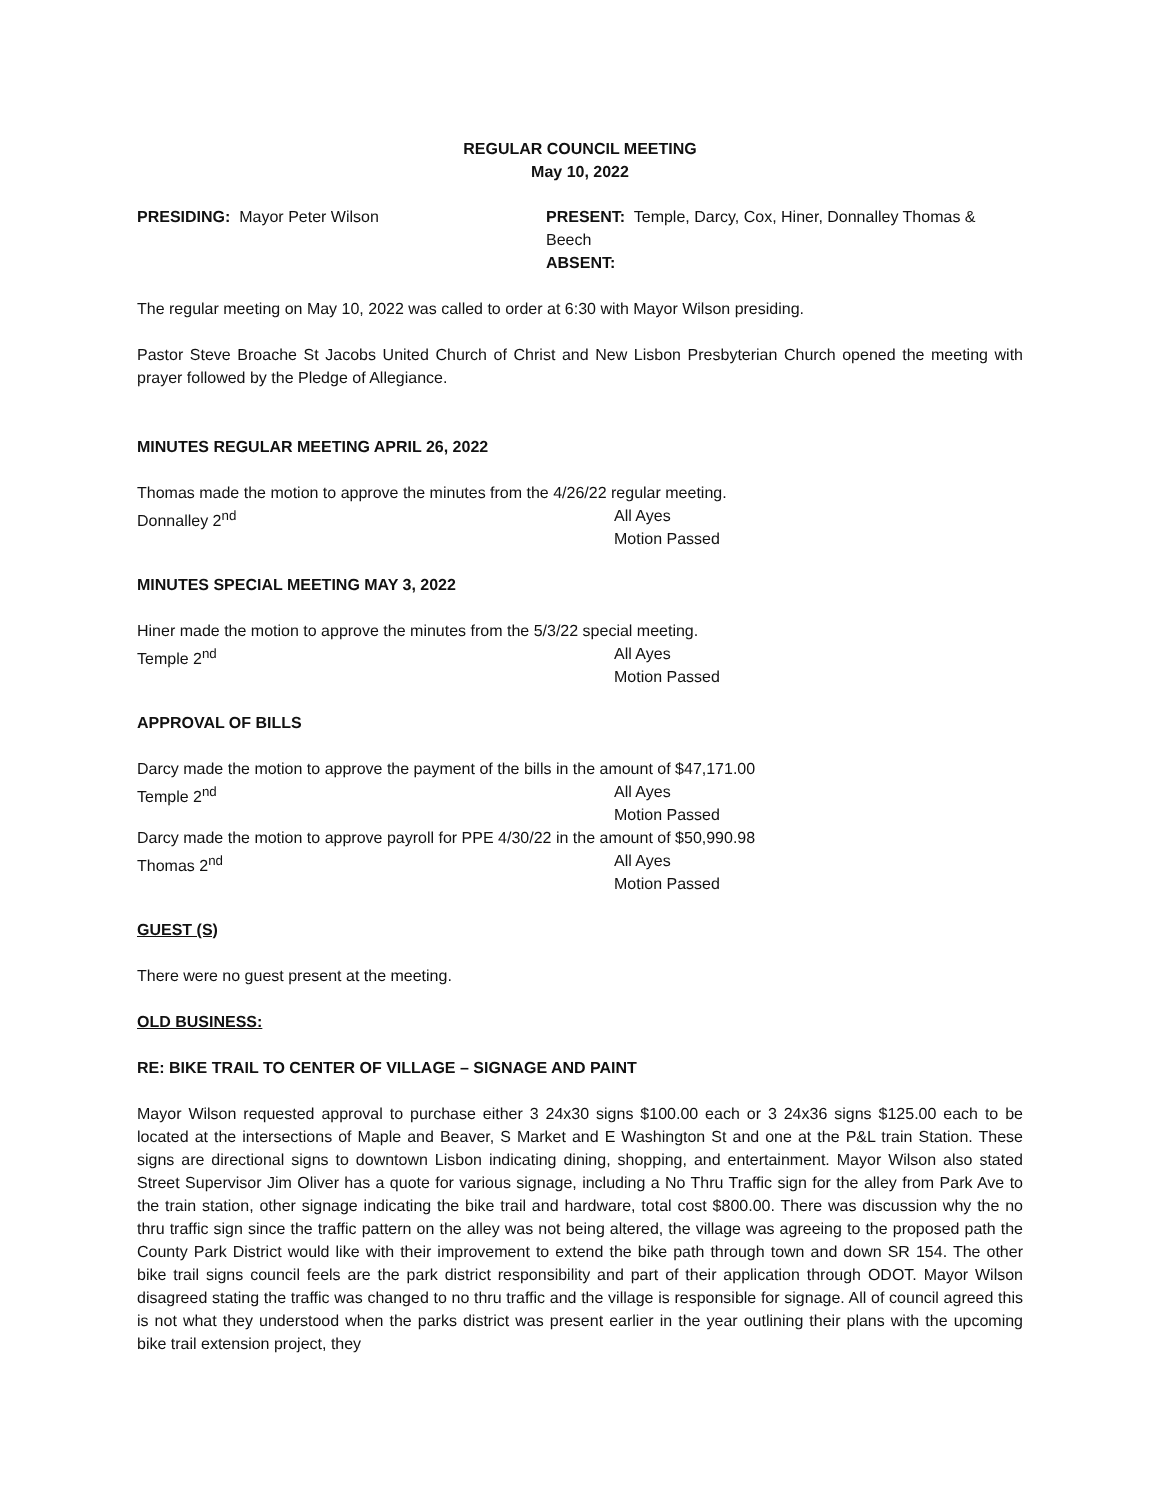REGULAR COUNCIL MEETING
May 10, 2022
PRESIDING: Mayor Peter Wilson PRESENT: Temple, Darcy, Cox, Hiner, Donnalley Thomas & Beech
ABSENT:
The regular meeting on May 10, 2022 was called to order at 6:30 with Mayor Wilson presiding.
Pastor Steve Broache St Jacobs United Church of Christ and New Lisbon Presbyterian Church opened the meeting with prayer followed by the Pledge of Allegiance.
MINUTES REGULAR MEETING APRIL 26, 2022
Thomas made the motion to approve the minutes from the 4/26/22 regular meeting.
Donnalley 2<sup>nd</sup> All Ayes
Motion Passed
MINUTES SPECIAL MEETING MAY 3, 2022
Hiner made the motion to approve the minutes from the 5/3/22 special meeting.
Temple 2<sup>nd</sup> All Ayes
Motion Passed
APPROVAL OF BILLS
Darcy made the motion to approve the payment of the bills in the amount of $47,171.00
Temple 2<sup>nd</sup> All Ayes
Motion Passed
Darcy made the motion to approve payroll for PPE 4/30/22 in the amount of $50,990.98
Thomas 2<sup>nd</sup> All Ayes
Motion Passed
GUEST (S)
There were no guest present at the meeting.
OLD BUSINESS:
RE: BIKE TRAIL TO CENTER OF VILLAGE – SIGNAGE AND PAINT
Mayor Wilson requested approval to purchase either 3 24x30 signs $100.00 each or 3 24x36 signs $125.00 each to be located at the intersections of Maple and Beaver, S Market and E Washington St and one at the P&L train Station. These signs are directional signs to downtown Lisbon indicating dining, shopping, and entertainment. Mayor Wilson also stated Street Supervisor Jim Oliver has a quote for various signage, including a No Thru Traffic sign for the alley from Park Ave to the train station, other signage indicating the bike trail and hardware, total cost $800.00. There was discussion why the no thru traffic sign since the traffic pattern on the alley was not being altered, the village was agreeing to the proposed path the County Park District would like with their improvement to extend the bike path through town and down SR 154. The other bike trail signs council feels are the park district responsibility and part of their application through ODOT. Mayor Wilson disagreed stating the traffic was changed to no thru traffic and the village is responsible for signage. All of council agreed this is not what they understood when the parks district was present earlier in the year outlining their plans with the upcoming bike trail extension project, they